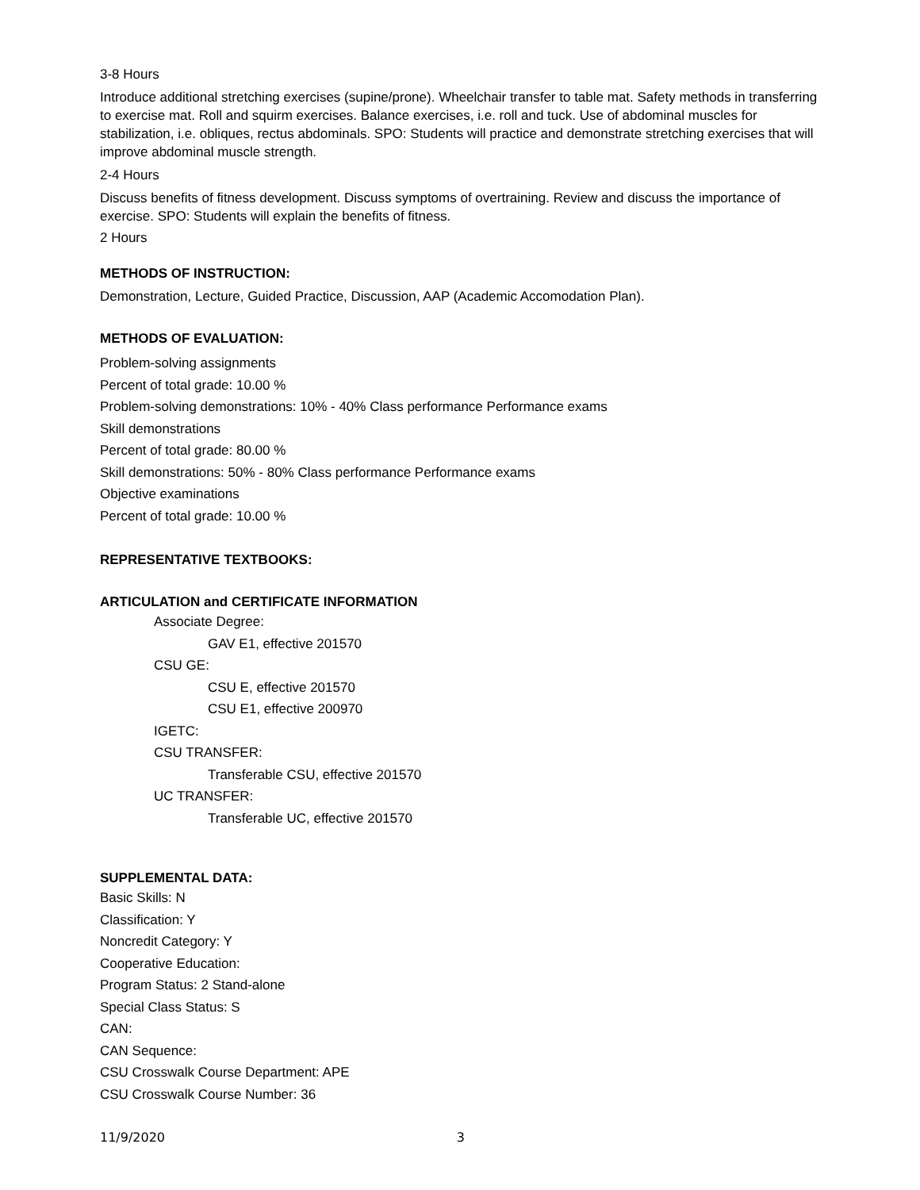3-8 Hours
Introduce additional stretching exercises (supine/prone). Wheelchair transfer to table mat. Safety methods in transferring to exercise mat. Roll and squirm exercises. Balance exercises, i.e. roll and tuck. Use of abdominal muscles for stabilization, i.e. obliques, rectus abdominals. SPO: Students will practice and demonstrate stretching exercises that will improve abdominal muscle strength.
2-4 Hours
Discuss benefits of fitness development. Discuss symptoms of overtraining. Review and discuss the importance of exercise. SPO: Students will explain the benefits of fitness.
2 Hours
METHODS OF INSTRUCTION:
Demonstration, Lecture, Guided Practice, Discussion, AAP (Academic Accomodation Plan).
METHODS OF EVALUATION:
Problem-solving assignments
Percent of total grade: 10.00 %
Problem-solving demonstrations: 10% - 40% Class performance Performance exams
Skill demonstrations
Percent of total grade: 80.00 %
Skill demonstrations: 50% - 80% Class performance Performance exams
Objective examinations
Percent of total grade: 10.00 %
REPRESENTATIVE TEXTBOOKS:
ARTICULATION and CERTIFICATE INFORMATION
Associate Degree:
GAV E1, effective 201570
CSU GE:
CSU E, effective 201570
CSU E1, effective 200970
IGETC:
CSU TRANSFER:
Transferable CSU, effective 201570
UC TRANSFER:
Transferable UC, effective 201570
SUPPLEMENTAL DATA:
Basic Skills: N
Classification: Y
Noncredit Category: Y
Cooperative Education:
Program Status: 2 Stand-alone
Special Class Status: S
CAN:
CAN Sequence:
CSU Crosswalk Course Department: APE
CSU Crosswalk Course Number: 36
11/9/2020 3